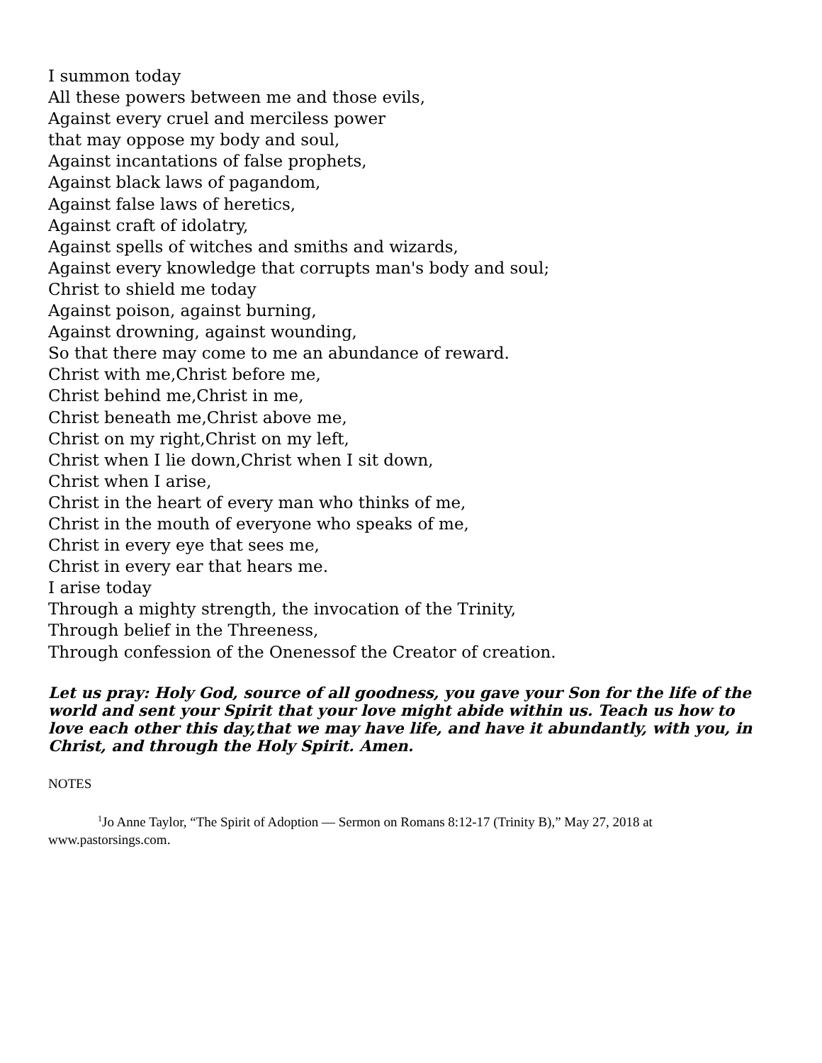I summon today
All these powers between me and those evils,
Against every cruel and merciless power
that may oppose my body and soul,
Against incantations of false prophets,
Against black laws of pagandom,
Against false laws of heretics,
Against craft of idolatry,
Against spells of witches and smiths and wizards,
Against every knowledge that corrupts man's body and soul;
Christ to shield me today
Against poison, against burning,
Against drowning, against wounding,
So that there may come to me an abundance of reward.
Christ with me,Christ before me,
Christ behind me,Christ in me,
Christ beneath me,Christ above me,
Christ on my right,Christ on my left,
Christ when I lie down,Christ when I sit down,
Christ when I arise,
Christ in the heart of every man who thinks of me,
Christ in the mouth of everyone who speaks of me,
Christ in every eye that sees me,
Christ in every ear that hears me.
I arise today
Through a mighty strength, the invocation of the Trinity,
Through belief in the Threeness,
Through confession of the Onenessof the Creator of creation.
Let us pray: Holy God, source of all goodness, you gave your Son for the life of the world and sent your Spirit that your love might abide within us. Teach us how to love each other this day,that we may have life, and have it abundantly, with you, in Christ, and through the Holy Spirit. Amen.
NOTES
<sup>1</sup> Jo Anne Taylor, “The Spirit of Adoption — Sermon on Romans 8:12-17 (Trinity B),” May 27, 2018 at www.pastorsings.com.